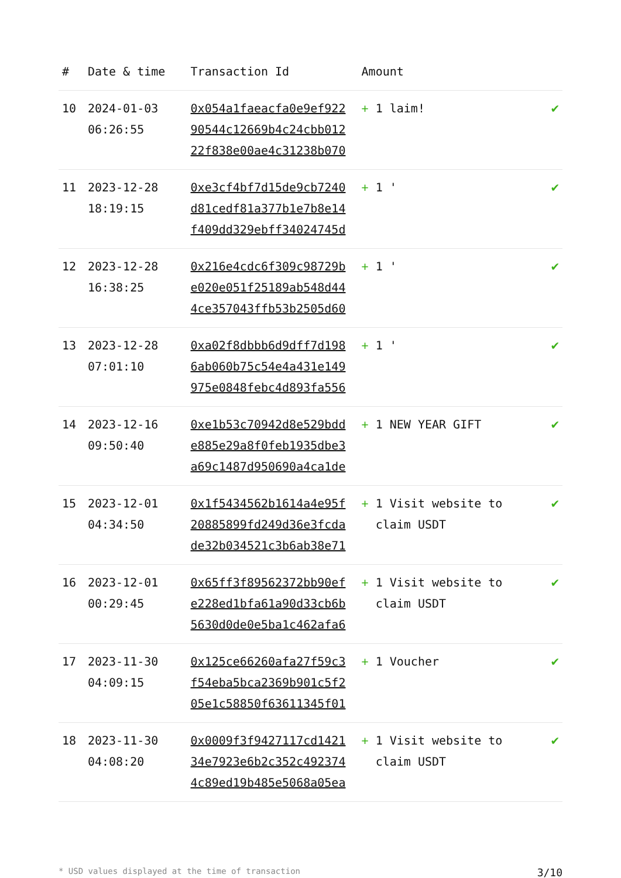| # | Date & time | Transaction Id | Amount | |
| --- | --- | --- | --- | --- |
| 10 | 2024-01-03 06:26:55 | 0x054a1faeacfa0e9ef922 90544c12669b4c24cbb012 22f838e00ae4c31238b070 | + 1 laim! | ✔ |
| 11 | 2023-12-28 18:19:15 | 0xe3cf4bf7d15de9cb7240 d81cedf81a377b1e7b8e14 f409dd329ebff34024745d | + 1 ' | ✔ |
| 12 | 2023-12-28 16:38:25 | 0x216e4cdc6f309c98729b e020e051f25189ab548d44 4ce357043ffb53b2505d60 | + 1 ' | ✔ |
| 13 | 2023-12-28 07:01:10 | 0xa02f8dbbb6d9dff7d198 6ab060b75c54e4a431e149 975e0848febc4d893fa556 | + 1 ' | ✔ |
| 14 | 2023-12-16 09:50:40 | 0xe1b53c70942d8e529bdd e885e29a8f0feb1935dbe3 a69c1487d950690a4ca1de | + 1 NEW YEAR GIFT | ✔ |
| 15 | 2023-12-01 04:34:50 | 0x1f5434562b1614a4e95f 20885899fd249d36e3fcda de32b034521c3b6ab38e71 | + 1 Visit website to claim USDT | ✔ |
| 16 | 2023-12-01 00:29:45 | 0x65ff3f89562372bb90ef e228ed1bfa61a90d33cb6b 5630d0de0e5ba1c462afa6 | + 1 Visit website to claim USDT | ✔ |
| 17 | 2023-11-30 04:09:15 | 0x125ce66260afa27f59c3 f54eba5bca2369b901c5f2 05e1c58850f63611345f01 | + 1 Voucher | ✔ |
| 18 | 2023-11-30 04:08:20 | 0x0009f3f9427117cd1421 34e7923e6b2c352c492374 4c89ed19b485e5068a05ea | + 1 Visit website to claim USDT | ✔ |
* USD values displayed at the time of transaction 3/10